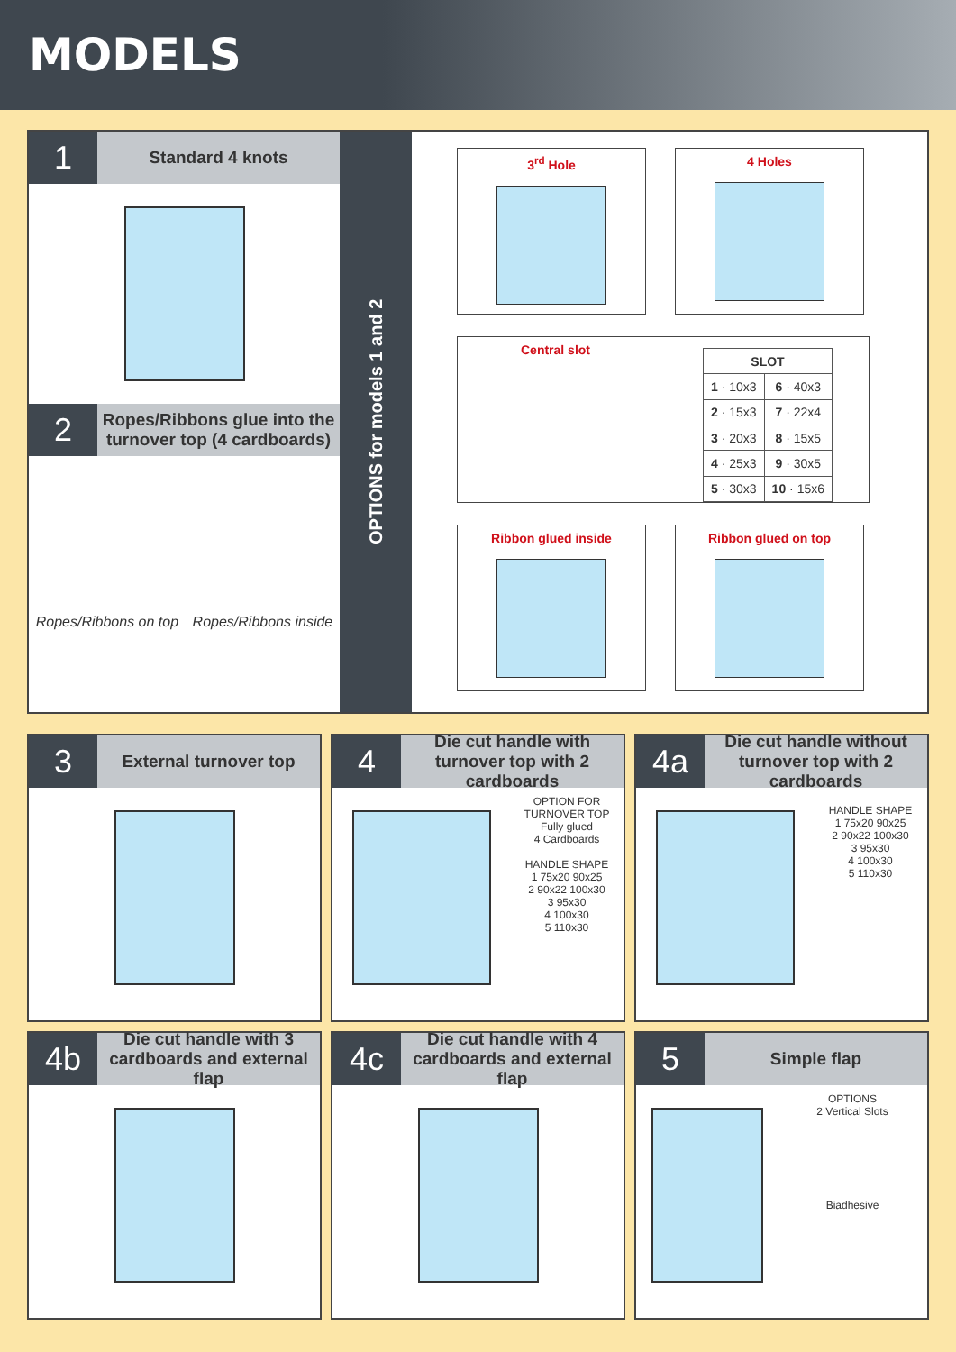MODELS
1
Standard 4 knots
2
Ropes/Ribbons glue into the turnover top (4 cardboards)
Ropes/Ribbons on top Ropes/Ribbons inside
OPTIONS for models 1 and 2
3<sup>rd</sup> Hole 4 Holes
Central slot
| SLOT | |
| --- | --- |
| 1 · 10x3 | 6 · 40x3 |
| 2 · 15x3 | 7 · 22x4 |
| 3 · 20x3 | 8 · 15x5 |
| 4 · 25x3 | 9 · 30x5 |
| 5 · 30x3 | 10 · 15x6 |
Ribbon glued inside Ribbon glued on top
3
External turnover top
4
Die cut handle with turnover top with 2 cardboards
OPTION FOR TURNOVER TOP
Fully glued
4 Cardboards
HANDLE SHAPE
1 75x20 90x25
2 90x22 100x30
3 95x30
4 100x30
5 110x30
4a
Die cut handle without turnover top with 2 cardboards
HANDLE SHAPE
1 75x20 90x25
2 90x22 100x30
3 95x30
4 100x30
5 110x30
4b
Die cut handle with 3 cardboards and external flap
4c
Die cut handle with 4 cardboards and external flap
5
Simple flap
OPTIONS
2 Vertical Slots
Biadhesive